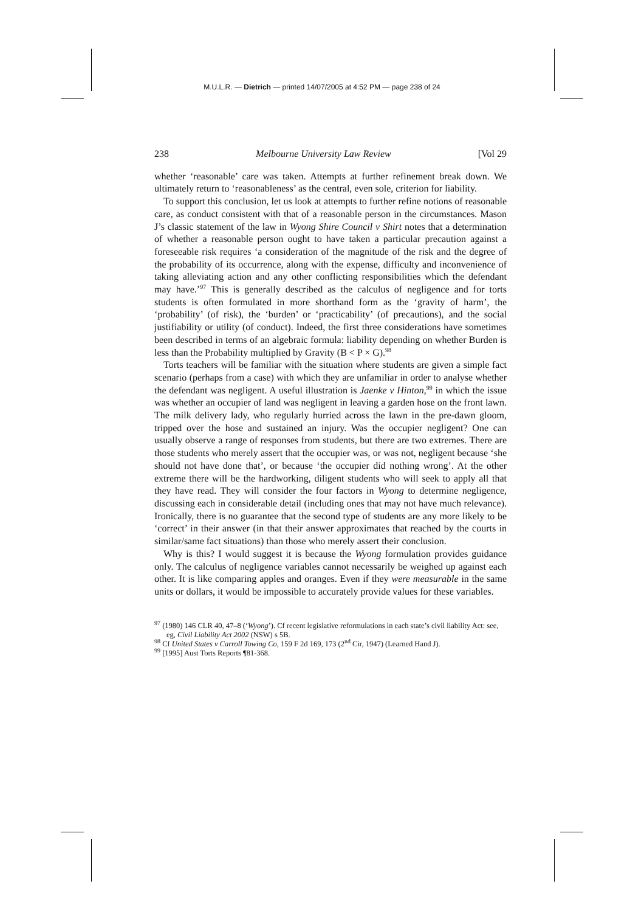M.U.L.R. — Dietrich — printed 14/07/2005 at 4:52 PM — page 238 of 24
238 Melbourne University Law Review [Vol 29
whether ‘reasonable’ care was taken. Attempts at further refinement break down. We ultimately return to ‘reasonableness’ as the central, even sole, criterion for liability.
To support this conclusion, let us look at attempts to further refine notions of reasonable care, as conduct consistent with that of a reasonable person in the circumstances. Mason J’s classic statement of the law in Wyong Shire Council v Shirt notes that a determination of whether a reasonable person ought to have taken a particular precaution against a foreseeable risk requires ‘a consideration of the magnitude of the risk and the degree of the probability of its occurrence, along with the expense, difficulty and inconvenience of taking alleviating action and any other conflicting responsibilities which the defendant may have.’<sup>97</sup> This is generally described as the calculus of negligence and for torts students is often formulated in more shorthand form as the ‘gravity of harm’, the ‘probability’ (of risk), the ‘burden’ or ‘practicability’ (of precautions), and the social justifiability or utility (of conduct). Indeed, the first three considerations have sometimes been described in terms of an algebraic formula: liability depending on whether Burden is less than the Probability multiplied by Gravity (B < P × G).<sup>98</sup>
Torts teachers will be familiar with the situation where students are given a simple fact scenario (perhaps from a case) with which they are unfamiliar in order to analyse whether the defendant was negligent. A useful illustration is Jaenke v Hinton,<sup>99</sup> in which the issue was whether an occupier of land was negligent in leaving a garden hose on the front lawn. The milk delivery lady, who regularly hurried across the lawn in the pre-dawn gloom, tripped over the hose and sustained an injury. Was the occupier negligent? One can usually observe a range of responses from students, but there are two extremes. There are those students who merely assert that the occupier was, or was not, negligent because ‘she should not have done that’, or because ‘the occupier did nothing wrong’. At the other extreme there will be the hardworking, diligent students who will seek to apply all that they have read. They will consider the four factors in Wyong to determine negligence, discussing each in considerable detail (including ones that may not have much relevance). Ironically, there is no guarantee that the second type of students are any more likely to be ‘correct’ in their answer (in that their answer approximates that reached by the courts in similar/same fact situations) than those who merely assert their conclusion.
Why is this? I would suggest it is because the Wyong formulation provides guidance only. The calculus of negligence variables cannot necessarily be weighed up against each other. It is like comparing apples and oranges. Even if they were measurable in the same units or dollars, it would be impossible to accurately provide values for these variables.
<sup>97</sup> (1980) 146 CLR 40, 47–8 (‘Wyong’). Cf recent legislative reformulations in each state’s civil liability Act: see, eg, Civil Liability Act 2002 (NSW) s 5B.
<sup>98</sup> Cf United States v Carroll Towing Co, 159 F 2d 169, 173 (2<sup>nd</sup> Cir, 1947) (Learned Hand J).
<sup>99</sup> [1995] Aust Torts Reports ¶81-368.